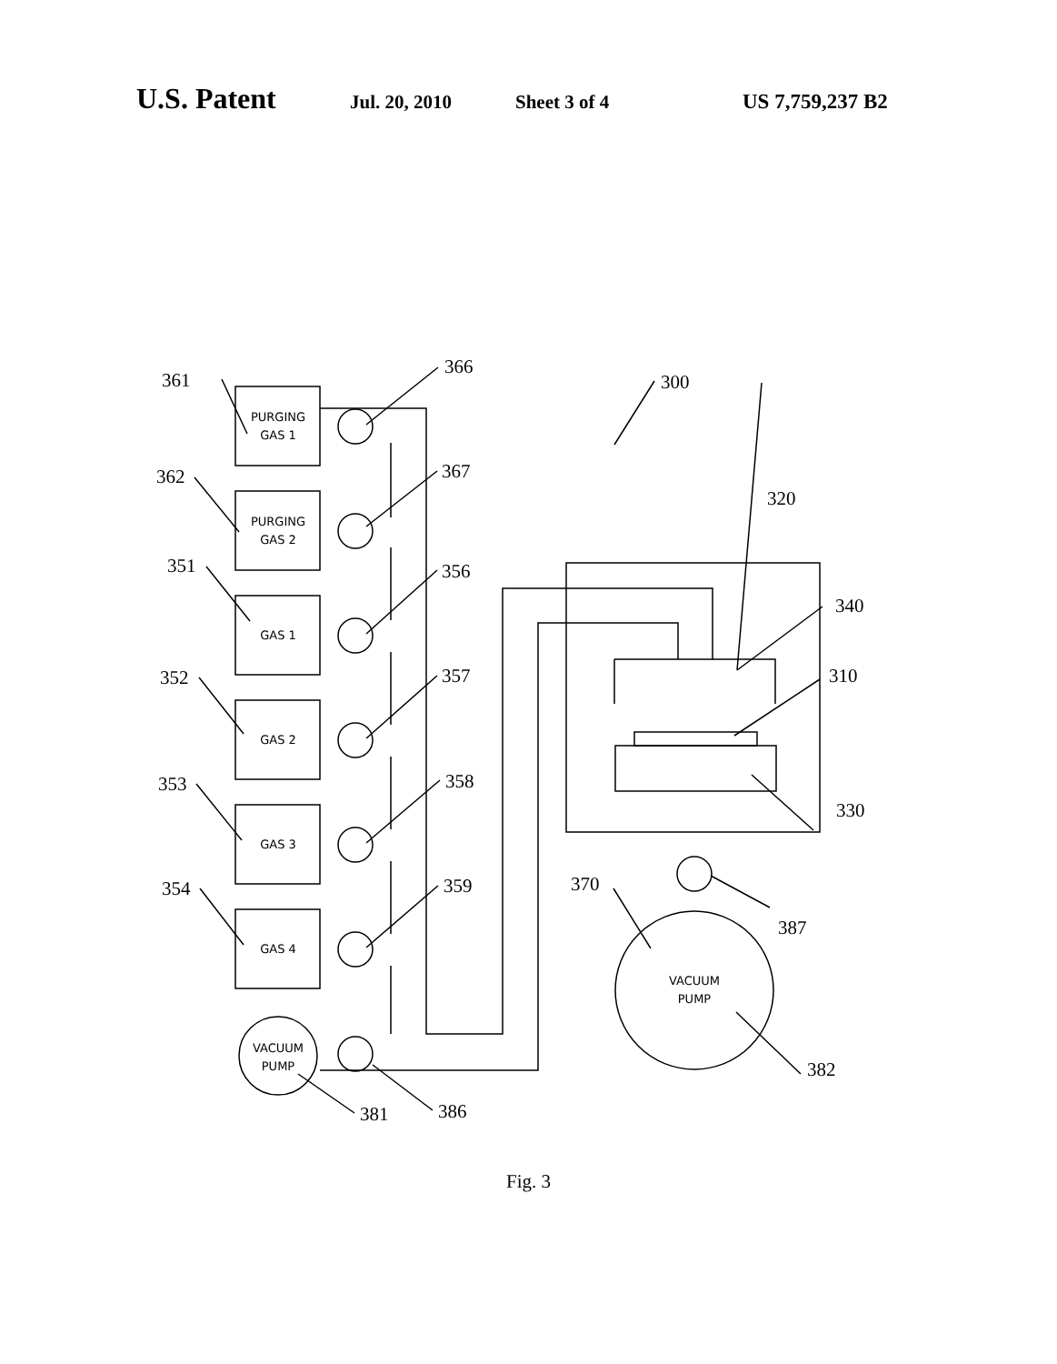U.S. Patent Jul. 20, 2010 Sheet 3 of 4 US 7,759,237 B2
361
362
351
352
353
354
366
367
356
357
358
359
300
320
340
310
330
370
387
382
381
386
PURGING
GAS 1
PURGING
GAS 2
GAS 1
GAS 2
GAS 3
GAS 4
VACUUM
PUMP
VACUUM
PUMP
Fig. 3